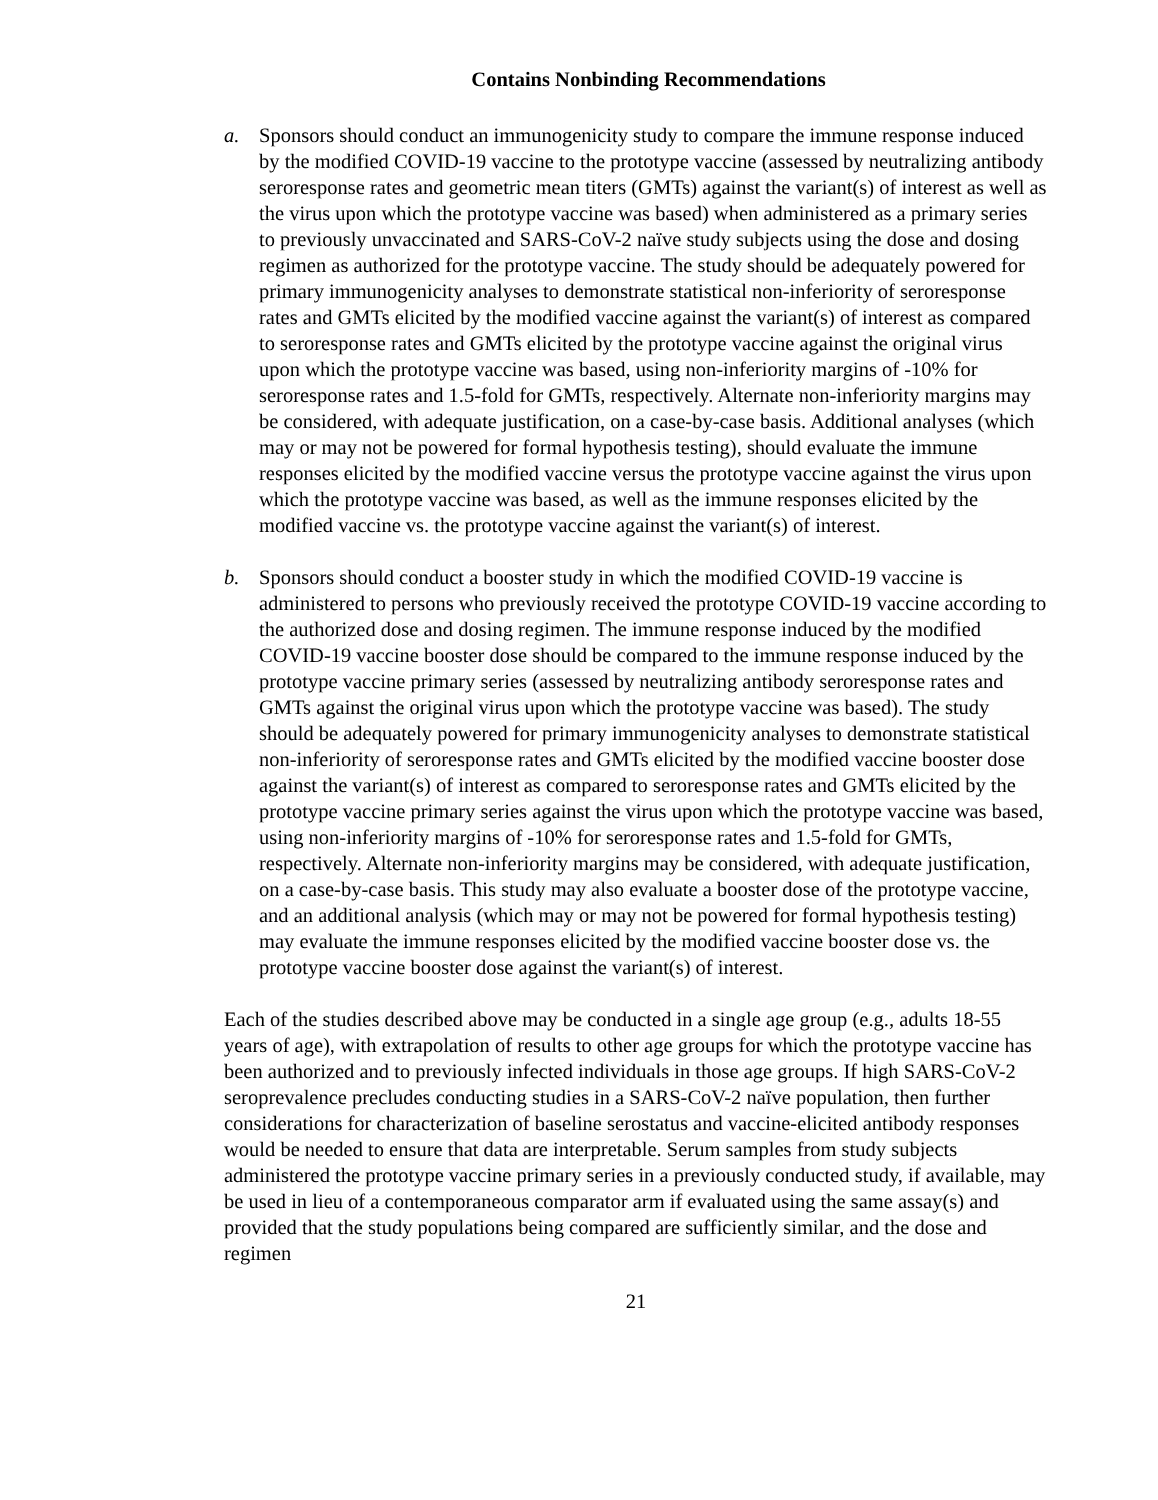Contains Nonbinding Recommendations
a. Sponsors should conduct an immunogenicity study to compare the immune response induced by the modified COVID-19 vaccine to the prototype vaccine (assessed by neutralizing antibody seroresponse rates and geometric mean titers (GMTs) against the variant(s) of interest as well as the virus upon which the prototype vaccine was based) when administered as a primary series to previously unvaccinated and SARS-CoV-2 naïve study subjects using the dose and dosing regimen as authorized for the prototype vaccine. The study should be adequately powered for primary immunogenicity analyses to demonstrate statistical non-inferiority of seroresponse rates and GMTs elicited by the modified vaccine against the variant(s) of interest as compared to seroresponse rates and GMTs elicited by the prototype vaccine against the original virus upon which the prototype vaccine was based, using non-inferiority margins of -10% for seroresponse rates and 1.5-fold for GMTs, respectively. Alternate non-inferiority margins may be considered, with adequate justification, on a case-by-case basis. Additional analyses (which may or may not be powered for formal hypothesis testing), should evaluate the immune responses elicited by the modified vaccine versus the prototype vaccine against the virus upon which the prototype vaccine was based, as well as the immune responses elicited by the modified vaccine vs. the prototype vaccine against the variant(s) of interest.
b. Sponsors should conduct a booster study in which the modified COVID-19 vaccine is administered to persons who previously received the prototype COVID-19 vaccine according to the authorized dose and dosing regimen. The immune response induced by the modified COVID-19 vaccine booster dose should be compared to the immune response induced by the prototype vaccine primary series (assessed by neutralizing antibody seroresponse rates and GMTs against the original virus upon which the prototype vaccine was based). The study should be adequately powered for primary immunogenicity analyses to demonstrate statistical non-inferiority of seroresponse rates and GMTs elicited by the modified vaccine booster dose against the variant(s) of interest as compared to seroresponse rates and GMTs elicited by the prototype vaccine primary series against the virus upon which the prototype vaccine was based, using non-inferiority margins of -10% for seroresponse rates and 1.5-fold for GMTs, respectively. Alternate non-inferiority margins may be considered, with adequate justification, on a case-by-case basis. This study may also evaluate a booster dose of the prototype vaccine, and an additional analysis (which may or may not be powered for formal hypothesis testing) may evaluate the immune responses elicited by the modified vaccine booster dose vs. the prototype vaccine booster dose against the variant(s) of interest.
Each of the studies described above may be conducted in a single age group (e.g., adults 18-55 years of age), with extrapolation of results to other age groups for which the prototype vaccine has been authorized and to previously infected individuals in those age groups. If high SARS-CoV-2 seroprevalence precludes conducting studies in a SARS-CoV-2 naïve population, then further considerations for characterization of baseline serostatus and vaccine-elicited antibody responses would be needed to ensure that data are interpretable. Serum samples from study subjects administered the prototype vaccine primary series in a previously conducted study, if available, may be used in lieu of a contemporaneous comparator arm if evaluated using the same assay(s) and provided that the study populations being compared are sufficiently similar, and the dose and regimen
21